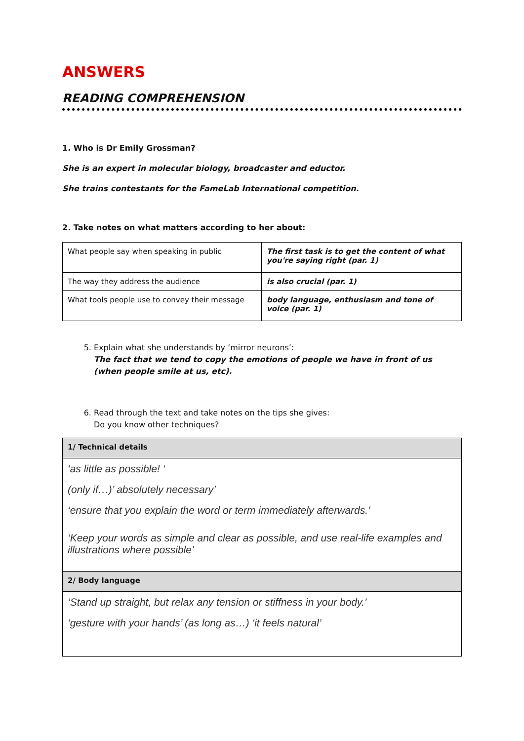ANSWERS
READING COMPREHENSION
1. Who is Dr Emily Grossman?
She is an expert in molecular biology, broadcaster and eductor.
She trains contestants for the FameLab International competition.
2. Take notes on what matters according to her about:
| What people say when speaking in public | The first task is to get the content of what you're saying right (par. 1) |
| The way they address the audience | is also crucial (par. 1) |
| What tools people use to convey their message | body language, enthusiasm and tone of voice (par. 1) |
5. Explain what she understands by ‘mirror neurons’:
The fact that we tend to copy the emotions of people we have in front of us (when people smile at us, etc).
6. Read through the text and take notes on the tips she gives:
Do you know other techniques?
| 1/ Technical details |
| ‘as little as possible! ‘ (only if…)’ absolutely necessary’ ‘ensure that you explain the word or term immediately afterwards.’ ‘Keep your words as simple and clear as possible, and use real-life examples and illustrations where possible’ |
| 2/ Body language |
| ‘Stand up straight, but relax any tension or stiffness in your body.’ ‘gesture with your hands’ (as long as…) ‘it feels natural’ |